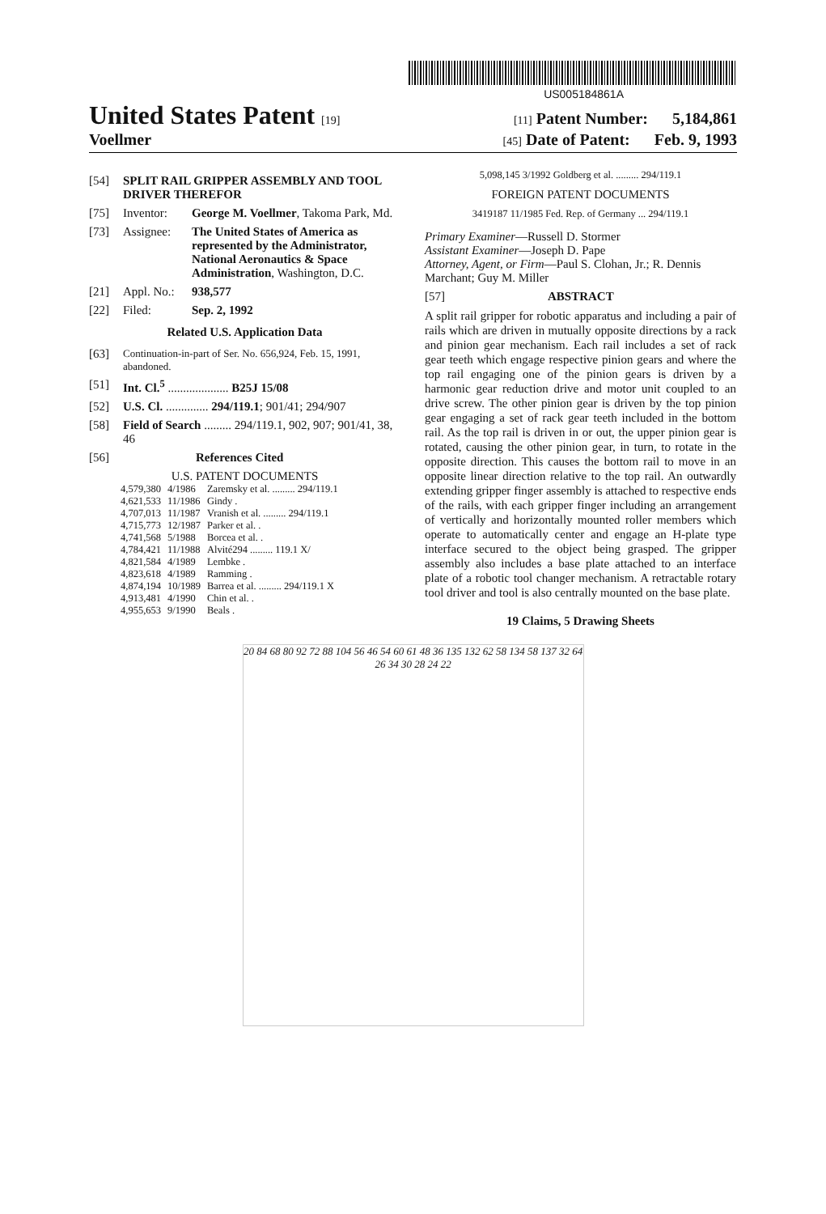US005184861A
United States Patent [19] [11] Patent Number: 5,184,861
Voellmer [45] Date of Patent: Feb. 9, 1993
[54] SPLIT RAIL GRIPPER ASSEMBLY AND TOOL DRIVER THEREFOR
[75] Inventor: George M. Voellmer, Takoma Park, Md.
[73] Assignee: The United States of America as represented by the Administrator, National Aeronautics & Space Administration, Washington, D.C.
[21] Appl. No.: 938,577
[22] Filed: Sep. 2, 1992
Related U.S. Application Data
[63] Continuation-in-part of Ser. No. 656,924, Feb. 15, 1991, abandoned.
[51] Int. Cl.<sup>5</sup> .................... B25J 15/08
[52] U.S. Cl. .............. 294/119.1; 901/41; 294/907
[58] Field of Search ......... 294/119.1, 902, 907; 901/41, 38, 46
[56] References Cited
U.S. PATENT DOCUMENTS
| 4,579,380 | 4/1986 | Zaremsky et al. ......... 294/119.1 |
| 4,621,533 | 11/1986 | Gindy . |
| 4,707,013 | 11/1987 | Vranish et al. ......... 294/119.1 |
| 4,715,773 | 12/1987 | Parker et al. . |
| 4,741,568 | 5/1988 | Borcea et al. . |
| 4,784,421 | 11/1988 | Alvité294 ......... 119.1 X/ |
| 4,821,584 | 4/1989 | Lembke . |
| 4,823,618 | 4/1989 | Ramming . |
| 4,874,194 | 10/1989 | Barrea et al. ......... 294/119.1 X |
| 4,913,481 | 4/1990 | Chin et al. . |
| 4,955,653 | 9/1990 | Beals . |
5,098,145 3/1992 Goldberg et al. ......... 294/119.1
FOREIGN PATENT DOCUMENTS
3419187 11/1985 Fed. Rep. of Germany ... 294/119.1
Primary Examiner—Russell D. Stormer
Assistant Examiner—Joseph D. Pape
Attorney, Agent, or Firm—Paul S. Clohan, Jr.; R. Dennis Marchant; Guy M. Miller
[57] ABSTRACT
A split rail gripper for robotic apparatus and including a pair of rails which are driven in mutually opposite directions by a rack and pinion gear mechanism. Each rail includes a set of rack gear teeth which engage respective pinion gears and where the top rail engaging one of the pinion gears is driven by a harmonic gear reduction drive and motor unit coupled to an drive screw. The other pinion gear is driven by the top pinion gear engaging a set of rack gear teeth included in the bottom rail. As the top rail is driven in or out, the upper pinion gear is rotated, causing the other pinion gear, in turn, to rotate in the opposite direction. This causes the bottom rail to move in an opposite linear direction relative to the top rail. An outwardly extending gripper finger assembly is attached to respective ends of the rails, with each gripper finger including an arrangement of vertically and horizontally mounted roller members which operate to automatically center and engage an H-plate type interface secured to the object being grasped. The gripper assembly also includes a base plate attached to an interface plate of a robotic tool changer mechanism. A retractable rotary tool driver and tool is also centrally mounted on the base plate.
19 Claims, 5 Drawing Sheets
20 84 68 80 92 72 88 104 56 46 54 60 61 48 36 135 132 62 58 134 58 137 32 64 26 34 30 28 24 22